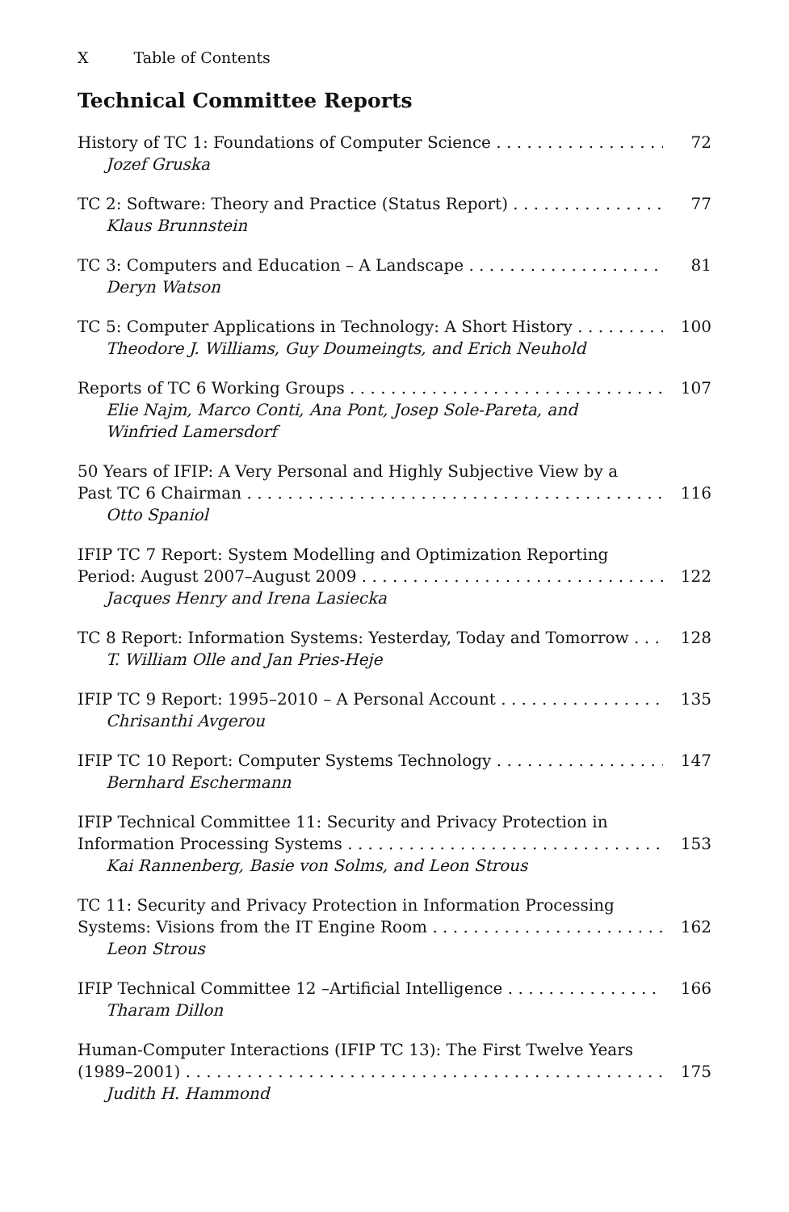X Table of Contents
Technical Committee Reports
History of TC 1: Foundations of Computer Science 72
Jozef Gruska
TC 2: Software: Theory and Practice (Status Report) 77
Klaus Brunnstein
TC 3: Computers and Education – A Landscape 81
Deryn Watson
TC 5: Computer Applications in Technology: A Short History 100
Theodore J. Williams, Guy Doumeingts, and Erich Neuhold
Reports of TC 6 Working Groups 107
Elie Najm, Marco Conti, Ana Pont, Josep Sole-Pareta, and
Winfried Lamersdorf
50 Years of IFIP: A Very Personal and Highly Subjective View by a
Past TC 6 Chairman 116
Otto Spaniol
IFIP TC 7 Report: System Modelling and Optimization Reporting
Period: August 2007–August 2009 122
Jacques Henry and Irena Lasiecka
TC 8 Report: Information Systems: Yesterday, Today and Tomorrow 128
T. William Olle and Jan Pries-Heje
IFIP TC 9 Report: 1995–2010 – A Personal Account 135
Chrisanthi Avgerou
IFIP TC 10 Report: Computer Systems Technology 147
Bernhard Eschermann
IFIP Technical Committee 11: Security and Privacy Protection in
Information Processing Systems 153
Kai Rannenberg, Basie von Solms, and Leon Strous
TC 11: Security and Privacy Protection in Information Processing
Systems: Visions from the IT Engine Room 162
Leon Strous
IFIP Technical Committee 12 –Artificial Intelligence 166
Tharam Dillon
Human-Computer Interactions (IFIP TC 13): The First Twelve Years
(1989–2001) 175
Judith H. Hammond